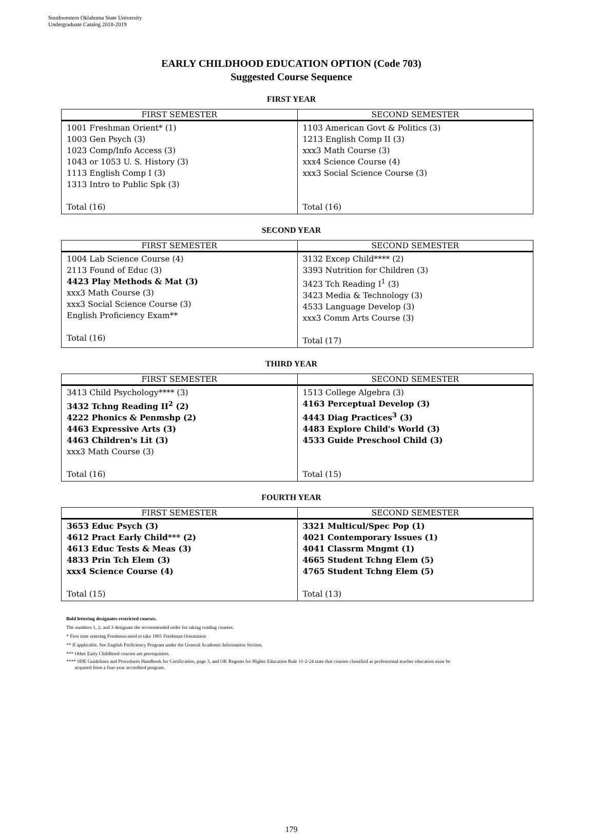Southwestern Oklahoma State University
Undergraduate Catalog 2018-2019
EARLY CHILDHOOD EDUCATION OPTION (Code 703)
Suggested Course Sequence
FIRST YEAR
| FIRST SEMESTER | SECOND SEMESTER |
| --- | --- |
| 1001 Freshman Orient* (1) 1003 Gen Psych (3) 1023 Comp/Info Access (3) 1043 or 1053 U. S. History (3) 1113 English Comp I (3) 1313 Intro to Public Spk (3) Total (16) | 1103 American Govt & Politics (3) 1213 English Comp II (3) xxx3 Math Course (3) xxx4 Science Course (4) xxx3 Social Science Course (3) Total (16) |
SECOND YEAR
| FIRST SEMESTER | SECOND SEMESTER |
| --- | --- |
| 1004 Lab Science Course (4) 2113 Found of Educ (3) 4423 Play Methods & Mat (3) xxx3 Math Course (3) xxx3 Social Science Course (3) English Proficiency Exam** Total (16) | 3132 Excep Child**** (2) 3393 Nutrition for Children (3) 3423 Tch Reading I<sup>1</sup> (3) 3423 Media & Technology (3) 4533 Language Develop (3) xxx3 Comm Arts Course (3) Total (17) |
THIRD YEAR
| FIRST SEMESTER | SECOND SEMESTER |
| --- | --- |
| 3413 Child Psychology**** (3) 3432 Tchng Reading II<sup>2</sup> (2) 4222 Phonics & Penmshp (2) 4463 Expressive Arts (3) 4463 Children's Lit (3) xxx3 Math Course (3) Total (16) | 1513 College Algebra (3) 4163 Perceptual Develop (3) 4443 Diag Practices<sup>3</sup> (3) 4483 Explore Child's World (3) 4533 Guide Preschool Child (3) Total (15) |
FOURTH YEAR
| FIRST SEMESTER | SECOND SEMESTER |
| --- | --- |
| 3653 Educ Psych (3) 4612 Pract Early Child*** (2) 4613 Educ Tests & Meas (3) 4833 Prin Tch Elem (3) xxx4 Science Course (4) Total (15) | 3321 Multicul/Spec Pop (1) 4021 Contemporary Issues (1) 4041 Classrm Mngmt (1) 4665 Student Tchng Elem (5) 4765 Student Tchng Elem (5) Total (13) |
Bold lettering designates restricted courses.
The numbers 1, 2, and 3 designate the recommended order for taking reading courses.
* First time entering Freshmen need to take 1001 Freshman Orientation
** If applicable. See English Proficiency Program under the General Academic Information Section.
*** Other Early Childhood courses are prerequisites.
**** SDE Guidelines and Procedures Handbook for Certification, page 3, and OK Regents for Higher Education Rule 11-2-24 state that courses classified as professional teacher education must be
acquired from a four-year accredited program.
179